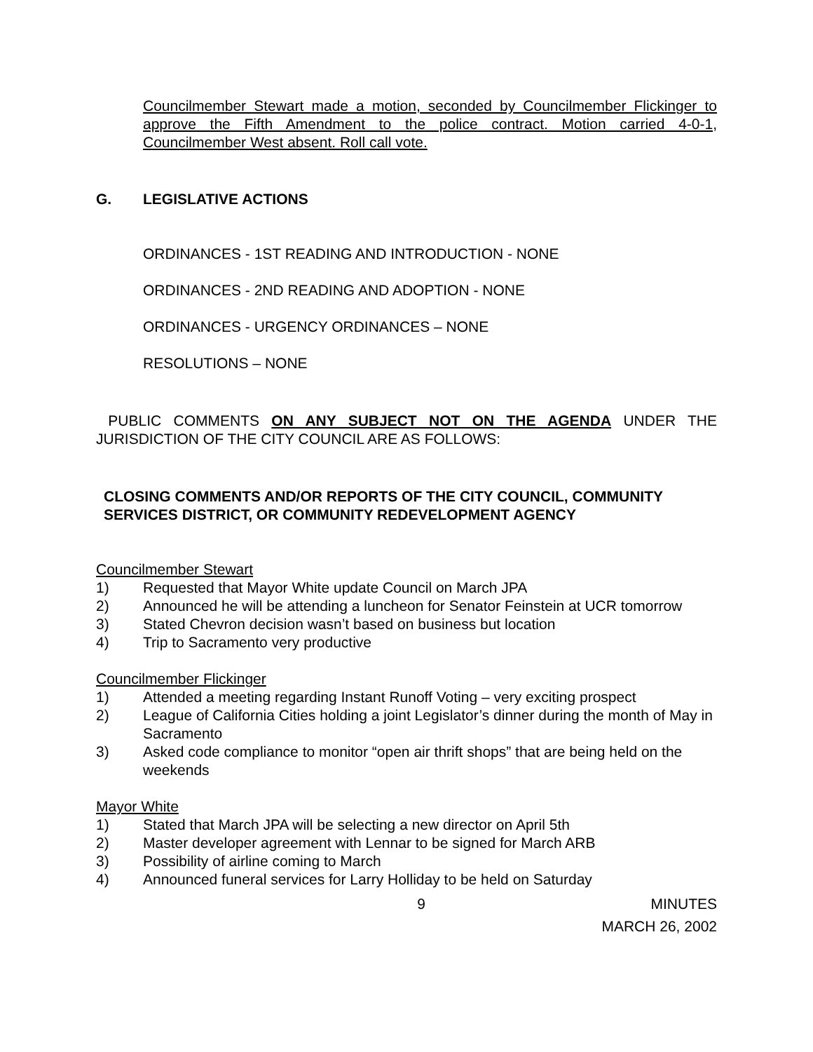Councilmember Stewart made a motion, seconded by Councilmember Flickinger to approve the Fifth Amendment to the police contract. Motion carried 4-0-1, Councilmember West absent. Roll call vote.
G. LEGISLATIVE ACTIONS
ORDINANCES - 1ST READING AND INTRODUCTION - NONE
ORDINANCES - 2ND READING AND ADOPTION - NONE
ORDINANCES - URGENCY ORDINANCES – NONE
RESOLUTIONS – NONE
PUBLIC COMMENTS ON ANY SUBJECT NOT ON THE AGENDA UNDER THE JURISDICTION OF THE CITY COUNCIL ARE AS FOLLOWS:
CLOSING COMMENTS AND/OR REPORTS OF THE CITY COUNCIL, COMMUNITY SERVICES DISTRICT, OR COMMUNITY REDEVELOPMENT AGENCY
Councilmember Stewart
1) Requested that Mayor White update Council on March JPA
2) Announced he will be attending a luncheon for Senator Feinstein at UCR tomorrow
3) Stated Chevron decision wasn’t based on business but location
4) Trip to Sacramento very productive
Councilmember Flickinger
1) Attended a meeting regarding Instant Runoff Voting – very exciting prospect
2) League of California Cities holding a joint Legislator’s dinner during the month of May in Sacramento
3) Asked code compliance to monitor “open air thrift shops” that are being held on the weekends
Mayor White
1) Stated that March JPA will be selecting a new director on April 5th
2) Master developer agreement with Lennar to be signed for March ARB
3) Possibility of airline coming to March
4) Announced funeral services for Larry Holliday to be held on Saturday
9 MINUTES
MARCH 26, 2002